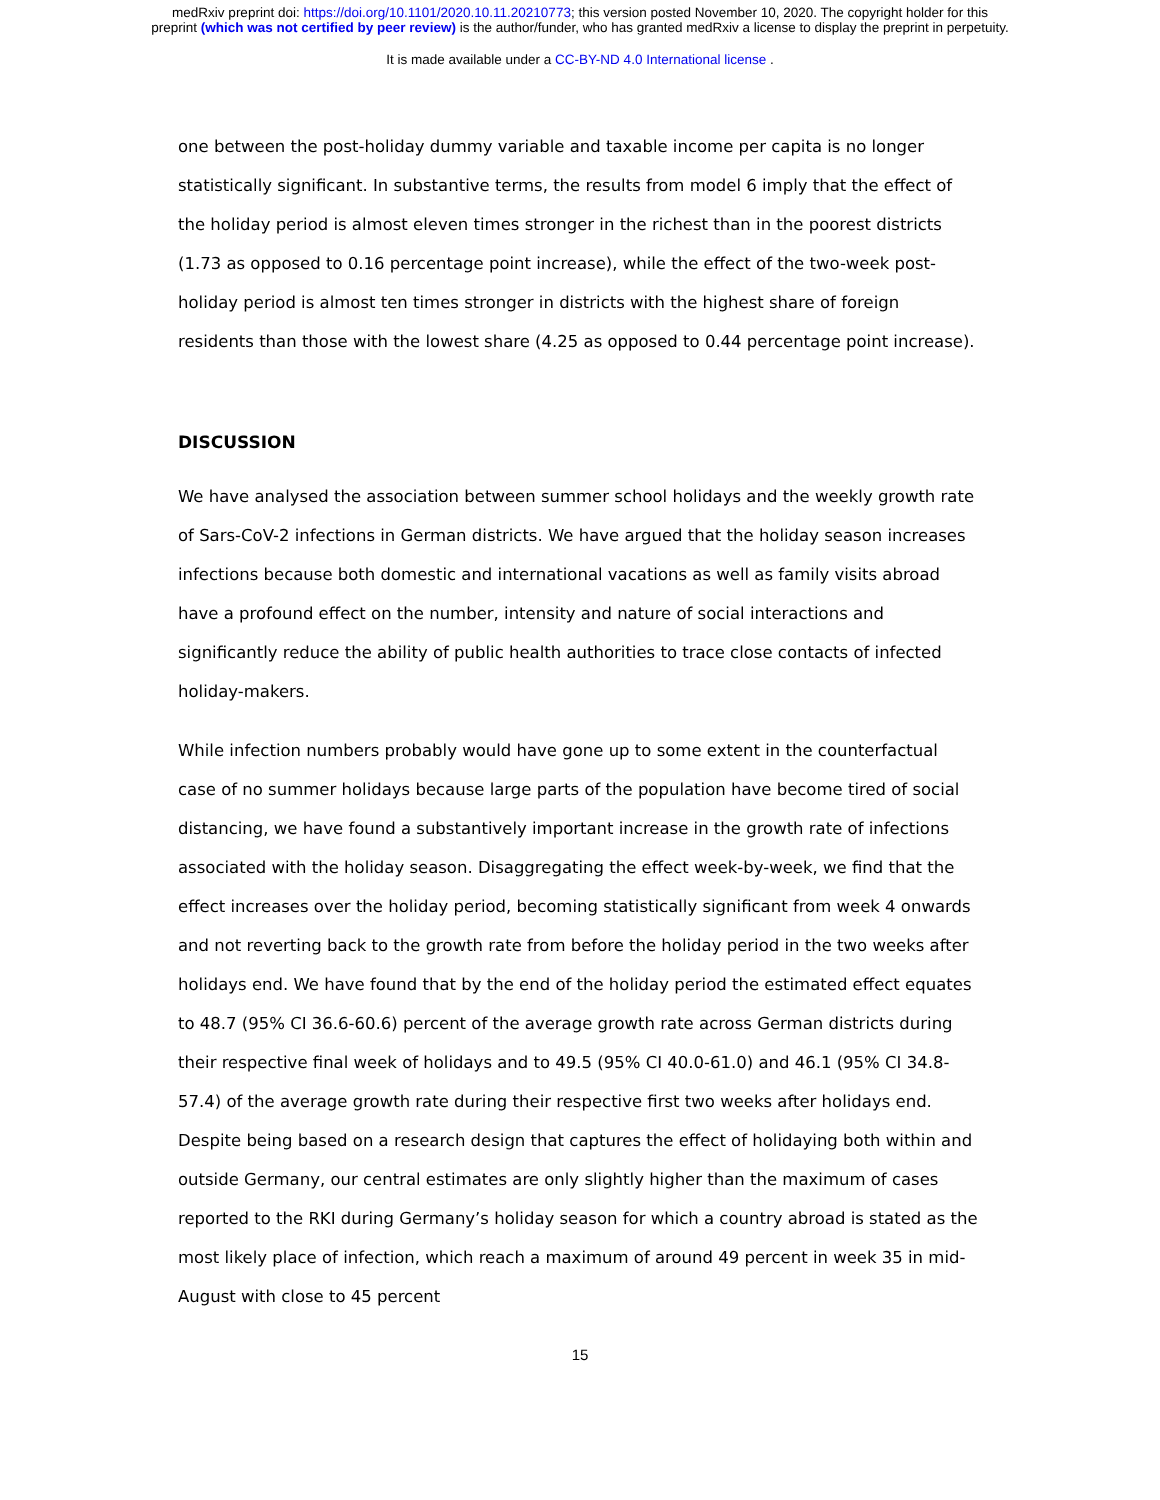medRxiv preprint doi: https://doi.org/10.1101/2020.10.11.20210773; this version posted November 10, 2020. The copyright holder for this
preprint (which was not certified by peer review) is the author/funder, who has granted medRxiv a license to display the preprint in perpetuity.
It is made available under a CC-BY-ND 4.0 International license .
one between the post-holiday dummy variable and taxable income per capita is no longer statistically significant. In substantive terms, the results from model 6 imply that the effect of the holiday period is almost eleven times stronger in the richest than in the poorest districts (1.73 as opposed to 0.16 percentage point increase), while the effect of the two-week post-holiday period is almost ten times stronger in districts with the highest share of foreign residents than those with the lowest share (4.25 as opposed to 0.44 percentage point increase).
DISCUSSION
We have analysed the association between summer school holidays and the weekly growth rate of Sars-CoV-2 infections in German districts. We have argued that the holiday season increases infections because both domestic and international vacations as well as family visits abroad have a profound effect on the number, intensity and nature of social interactions and significantly reduce the ability of public health authorities to trace close contacts of infected holiday-makers.
While infection numbers probably would have gone up to some extent in the counterfactual case of no summer holidays because large parts of the population have become tired of social distancing, we have found a substantively important increase in the growth rate of infections associated with the holiday season. Disaggregating the effect week-by-week, we find that the effect increases over the holiday period, becoming statistically significant from week 4 onwards and not reverting back to the growth rate from before the holiday period in the two weeks after holidays end. We have found that by the end of the holiday period the estimated effect equates to 48.7 (95% CI 36.6-60.6) percent of the average growth rate across German districts during their respective final week of holidays and to 49.5 (95% CI 40.0-61.0) and 46.1 (95% CI 34.8-57.4) of the average growth rate during their respective first two weeks after holidays end. Despite being based on a research design that captures the effect of holidaying both within and outside Germany, our central estimates are only slightly higher than the maximum of cases reported to the RKI during Germany’s holiday season for which a country abroad is stated as the most likely place of infection, which reach a maximum of around 49 percent in week 35 in mid-August with close to 45 percent
15